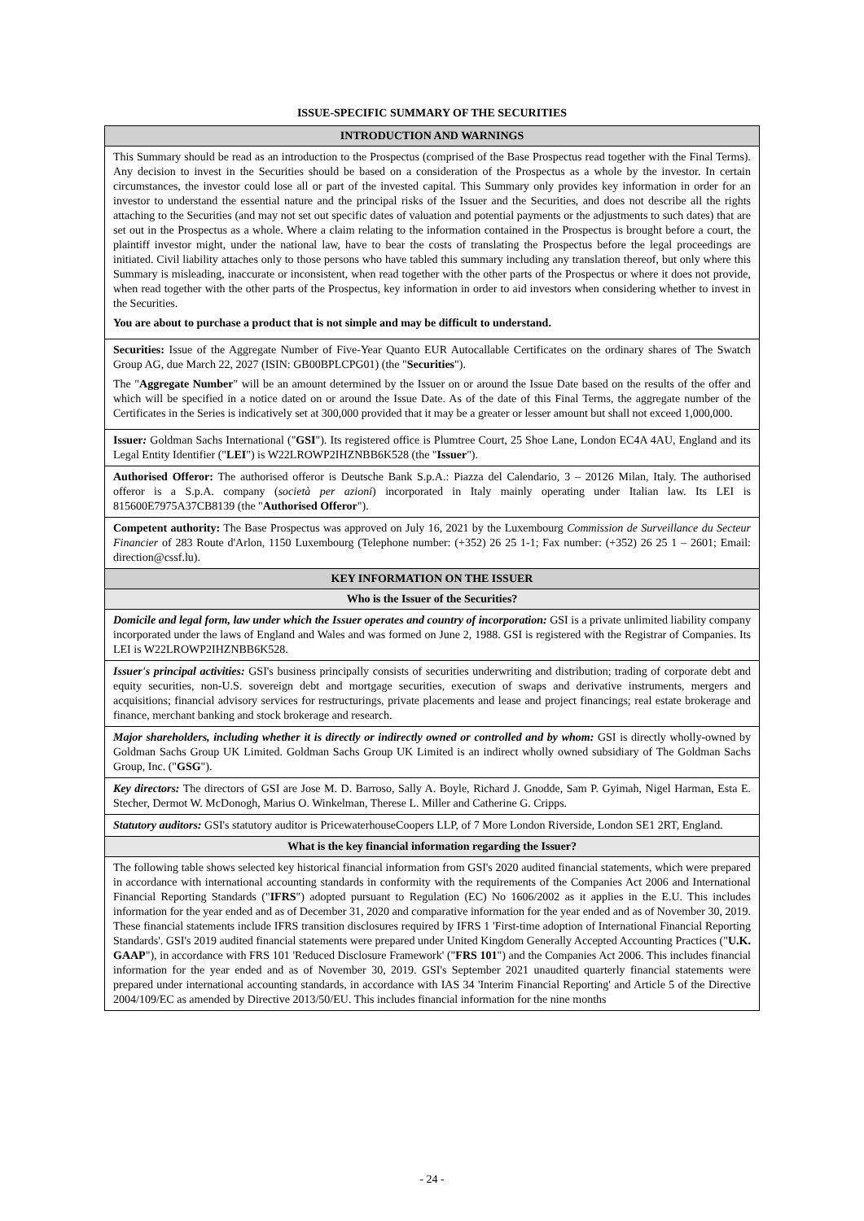ISSUE-SPECIFIC SUMMARY OF THE SECURITIES
| INTRODUCTION AND WARNINGS |
| --- |
| This Summary should be read as an introduction to the Prospectus (comprised of the Base Prospectus read together with the Final Terms). Any decision to invest in the Securities should be based on a consideration of the Prospectus as a whole by the investor. In certain circumstances, the investor could lose all or part of the invested capital. This Summary only provides key information in order for an investor to understand the essential nature and the principal risks of the Issuer and the Securities, and does not describe all the rights attaching to the Securities (and may not set out specific dates of valuation and potential payments or the adjustments to such dates) that are set out in the Prospectus as a whole. Where a claim relating to the information contained in the Prospectus is brought before a court, the plaintiff investor might, under the national law, have to bear the costs of translating the Prospectus before the legal proceedings are initiated. Civil liability attaches only to those persons who have tabled this summary including any translation thereof, but only where this Summary is misleading, inaccurate or inconsistent, when read together with the other parts of the Prospectus or where it does not provide, when read together with the other parts of the Prospectus, key information in order to aid investors when considering whether to invest in the Securities. You are about to purchase a product that is not simple and may be difficult to understand. |
| Securities: Issue of the Aggregate Number of Five-Year Quanto EUR Autocallable Certificates on the ordinary shares of The Swatch Group AG, due March 22, 2027 (ISIN: GB00BPLCPG01) (the " Securities "). The " Aggregate Number " will be an amount determined by the Issuer on or around the Issue Date based on the results of the offer and which will be specified in a notice dated on or around the Issue Date. As of the date of this Final Terms, the aggregate number of the Certificates in the Series is indicatively set at 300,000 provided that it may be a greater or lesser amount but shall not exceed 1,000,000. |
| Issuer : Goldman Sachs International (" GSI "). Its registered office is Plumtree Court, 25 Shoe Lane, London EC4A 4AU, England and its Legal Entity Identifier (" LEI ") is W22LROWP2IHZNBB6K528 (the " Issuer "). |
| Authorised Offeror: The authorised offeror is Deutsche Bank S.p.A.: Piazza del Calendario, 3 – 20126 Milan, Italy. The authorised offeror is a S.p.A. company ( società per azioni ) incorporated in Italy mainly operating under Italian law. Its LEI is 815600E7975A37CB8139 (the " Authorised Offeror "). |
| Competent authority: The Base Prospectus was approved on July 16, 2021 by the Luxembourg Commission de Surveillance du Secteur Financier of 283 Route d'Arlon, 1150 Luxembourg (Telephone number: (+352) 26 25 1-1; Fax number: (+352) 26 25 1 – 2601; Email: direction@cssf.lu). |
| KEY INFORMATION ON THE ISSUER |
| Who is the Issuer of the Securities? |
| Domicile and legal form, law under which the Issuer operates and country of incorporation: GSI is a private unlimited liability company incorporated under the laws of England and Wales and was formed on June 2, 1988. GSI is registered with the Registrar of Companies. Its LEI is W22LROWP2IHZNBB6K528. |
| Issuer's principal activities: GSI's business principally consists of securities underwriting and distribution; trading of corporate debt and equity securities, non-U.S. sovereign debt and mortgage securities, execution of swaps and derivative instruments, mergers and acquisitions; financial advisory services for restructurings, private placements and lease and project financings; real estate brokerage and finance, merchant banking and stock brokerage and research. |
| Major shareholders, including whether it is directly or indirectly owned or controlled and by whom: GSI is directly wholly-owned by Goldman Sachs Group UK Limited. Goldman Sachs Group UK Limited is an indirect wholly owned subsidiary of The Goldman Sachs Group, Inc. (" GSG "). |
| Key directors: The directors of GSI are Jose M. D. Barroso, Sally A. Boyle, Richard J. Gnodde, Sam P. Gyimah, Nigel Harman, Esta E. Stecher, Dermot W. McDonogh, Marius O. Winkelman, Therese L. Miller and Catherine G. Cripps. |
| Statutory auditors: GSI's statutory auditor is PricewaterhouseCoopers LLP, of 7 More London Riverside, London SE1 2RT, England. |
| What is the key financial information regarding the Issuer? |
| The following table shows selected key historical financial information from GSI's 2020 audited financial statements, which were prepared in accordance with international accounting standards in conformity with the requirements of the Companies Act 2006 and International Financial Reporting Standards (" IFRS ") adopted pursuant to Regulation (EC) No 1606/2002 as it applies in the E.U. This includes information for the year ended and as of December 31, 2020 and comparative information for the year ended and as of November 30, 2019. These financial statements include IFRS transition disclosures required by IFRS 1 'First-time adoption of International Financial Reporting Standards'. GSI's 2019 audited financial statements were prepared under United Kingdom Generally Accepted Accounting Practices (" U.K. GAAP "), in accordance with FRS 101 'Reduced Disclosure Framework' (" FRS 101 ") and the Companies Act 2006. This includes financial information for the year ended and as of November 30, 2019. GSI's September 2021 unaudited quarterly financial statements were prepared under international accounting standards, in accordance with IAS 34 'Interim Financial Reporting' and Article 5 of the Directive 2004/109/EC as amended by Directive 2013/50/EU. This includes financial information for the nine months |
- 24 -